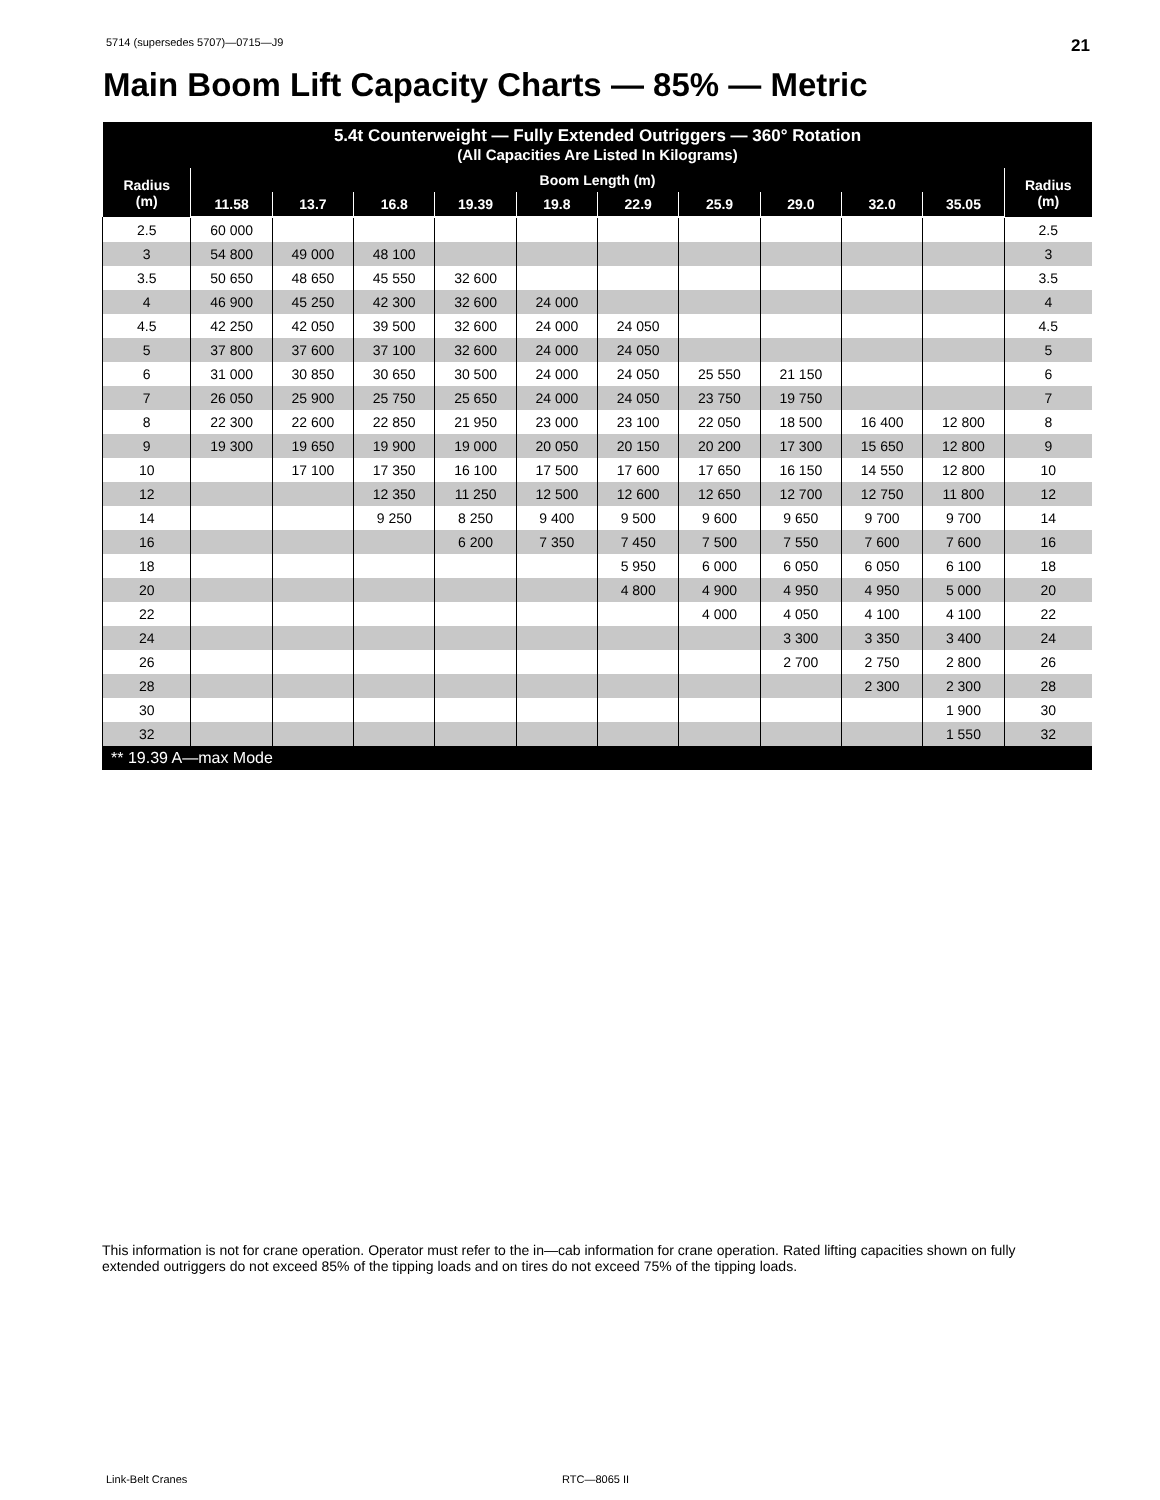5714 (supersedes 5707)—0715—J9 21
Main Boom Lift Capacity Charts — 85% — Metric
| 5.4t Counterweight — Fully Extended Outriggers — 360° Rotation (All Capacities Are Listed In Kilograms) | | | | | | | | | | | |
| --- | --- | --- | --- | --- | --- | --- | --- | --- | --- | --- | --- |
| Radius (m) | Boom Length (m) | | | | | | | | | | Radius (m) |
| | 11.58 | 13.7 | 16.8 | 19.39 | 19.8 | 22.9 | 25.9 | 29.0 | 32.0 | 35.05 | |
| 2.5 | 60 000 | | | | | | | | | | 2.5 |
| 3 | 54 800 | 49 000 | 48 100 | | | | | | | | 3 |
| 3.5 | 50 650 | 48 650 | 45 550 | 32 600 | | | | | | | 3.5 |
| 4 | 46 900 | 45 250 | 42 300 | 32 600 | 24 000 | | | | | | 4 |
| 4.5 | 42 250 | 42 050 | 39 500 | 32 600 | 24 000 | 24 050 | | | | | 4.5 |
| 5 | 37 800 | 37 600 | 37 100 | 32 600 | 24 000 | 24 050 | | | | | 5 |
| 6 | 31 000 | 30 850 | 30 650 | 30 500 | 24 000 | 24 050 | 25 550 | 21 150 | | | 6 |
| 7 | 26 050 | 25 900 | 25 750 | 25 650 | 24 000 | 24 050 | 23 750 | 19 750 | | | 7 |
| 8 | 22 300 | 22 600 | 22 850 | 21 950 | 23 000 | 23 100 | 22 050 | 18 500 | 16 400 | 12 800 | 8 |
| 9 | 19 300 | 19 650 | 19 900 | 19 000 | 20 050 | 20 150 | 20 200 | 17 300 | 15 650 | 12 800 | 9 |
| 10 | | 17 100 | 17 350 | 16 100 | 17 500 | 17 600 | 17 650 | 16 150 | 14 550 | 12 800 | 10 |
| 12 | | | 12 350 | 11 250 | 12 500 | 12 600 | 12 650 | 12 700 | 12 750 | 11 800 | 12 |
| 14 | | | 9 250 | 8 250 | 9 400 | 9 500 | 9 600 | 9 650 | 9 700 | 9 700 | 14 |
| 16 | | | | 6 200 | 7 350 | 7 450 | 7 500 | 7 550 | 7 600 | 7 600 | 16 |
| 18 | | | | | | 5 950 | 6 000 | 6 050 | 6 050 | 6 100 | 18 |
| 20 | | | | | | 4 800 | 4 900 | 4 950 | 4 950 | 5 000 | 20 |
| 22 | | | | | | | 4 000 | 4 050 | 4 100 | 4 100 | 22 |
| 24 | | | | | | | | 3 300 | 3 350 | 3 400 | 24 |
| 26 | | | | | | | | 2 700 | 2 750 | 2 800 | 26 |
| 28 | | | | | | | | | 2 300 | 2 300 | 28 |
| 30 | | | | | | | | | | 1 900 | 30 |
| 32 | | | | | | | | | | 1 550 | 32 |
| ** 19.39 A—max Mode | | | | | | | | | | | |
This information is not for crane operation. Operator must refer to the in—cab information for crane operation. Rated lifting capacities shown on fully extended outriggers do not exceed 85% of the tipping loads and on tires do not exceed 75% of the tipping loads.
Link-Belt Cranes RTC—8065 II